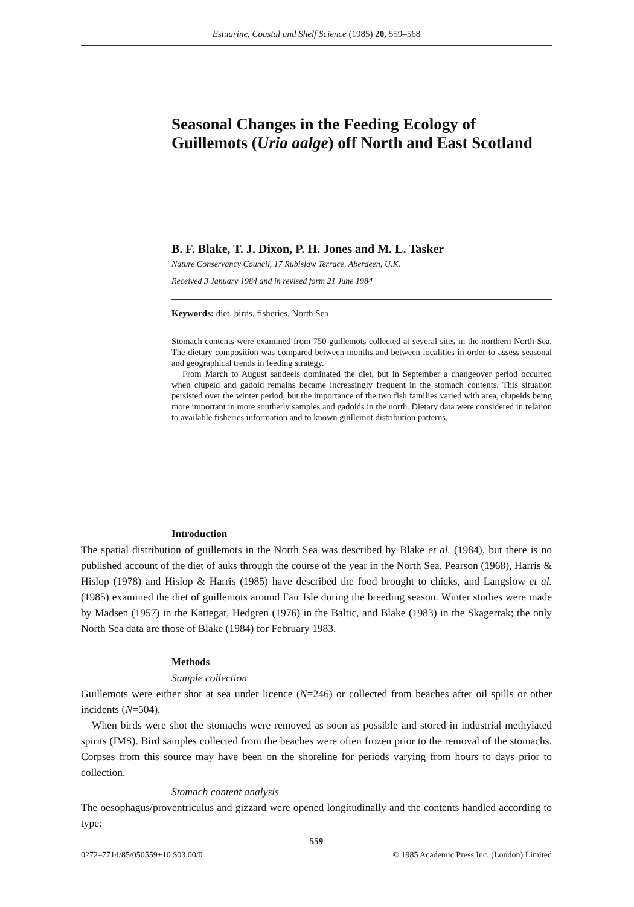Estuarine, Coastal and Shelf Science (1985) 20, 559–568
Seasonal Changes in the Feeding Ecology of Guillemots (Uria aalge) off North and East Scotland
B. F. Blake, T. J. Dixon, P. H. Jones and M. L. Tasker
Nature Conservancy Council, 17 Rubislaw Terrace, Aberdeen, U.K.
Received 3 January 1984 and in revised form 21 June 1984
Keywords: diet, birds, fisheries, North Sea
Stomach contents were examined from 750 guillemots collected at several sites in the northern North Sea. The dietary composition was compared between months and between localities in order to assess seasonal and geographical trends in feeding strategy.
From March to August sandeels dominated the diet, but in September a changeover period occurred when clupeid and gadoid remains became increasingly frequent in the stomach contents. This situation persisted over the winter period, but the importance of the two fish families varied with area, clupeids being more important in more southerly samples and gadoids in the north. Dietary data were considered in relation to available fisheries information and to known guillemot distribution patterns.
Introduction
The spatial distribution of guillemots in the North Sea was described by Blake et al. (1984), but there is no published account of the diet of auks through the course of the year in the North Sea. Pearson (1968), Harris & Hislop (1978) and Hislop & Harris (1985) have described the food brought to chicks, and Langslow et al. (1985) examined the diet of guillemots around Fair Isle during the breeding season. Winter studies were made by Madsen (1957) in the Kattegat, Hedgren (1976) in the Baltic, and Blake (1983) in the Skagerrak; the only North Sea data are those of Blake (1984) for February 1983.
Methods
Sample collection
Guillemots were either shot at sea under licence (N=246) or collected from beaches after oil spills or other incidents (N=504).
When birds were shot the stomachs were removed as soon as possible and stored in industrial methylated spirits (IMS). Bird samples collected from the beaches were often frozen prior to the removal of the stomachs. Corpses from this source may have been on the shoreline for periods varying from hours to days prior to collection.
Stomach content analysis
The oesophagus/proventriculus and gizzard were opened longitudinally and the contents handled according to type:
559
0272–7714/85/050559+10 $03.00/0 © 1985 Academic Press Inc. (London) Limited